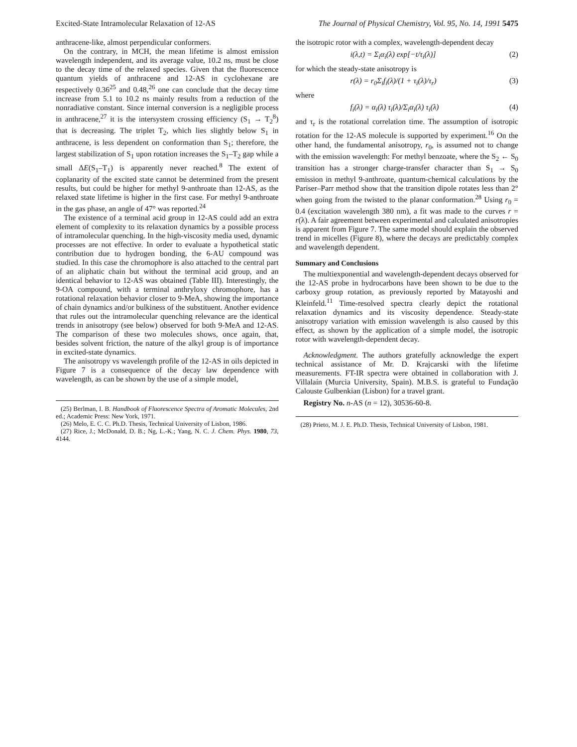Excited-State Intramolecular Relaxation of 12-AS The Journal of Physical Chemistry, Vol. 95, No. 14, 1991 5475
anthracene-like, almost perpendicular conformers.
On the contrary, in MCH, the mean lifetime is almost emission wavelength independent, and its average value, 10.2 ns, must be close to the decay time of the relaxed species. Given that the fluorescence quantum yields of anthracene and 12-AS in cyclohexane are respectively 0.36<sup>25</sup> and 0.48,<sup>26</sup> one can conclude that the decay time increase from 5.1 to 10.2 ns mainly results from a reduction of the nonradiative constant. Since internal conversion is a negligible process in anthracene,<sup>27</sup> it is the intersystem crossing efficiency (S<sub>1</sub> → T<sub>2</sub><sup>8</sup>) that is decreasing. The triplet T<sub>2</sub>, which lies slightly below S<sub>1</sub> in anthracene, is less dependent on conformation than S<sub>1</sub>; therefore, the largest stabilization of S<sub>1</sub> upon rotation increases the S<sub>1</sub>–T<sub>2</sub> gap while a small ΔE(S<sub>1</sub>–T<sub>1</sub>) is apparently never reached.<sup>8</sup> The extent of coplanarity of the excited state cannot be determined from the present results, but could be higher for methyl 9-anthroate than 12-AS, as the relaxed state lifetime is higher in the first case. For methyl 9-anthroate in the gas phase, an angle of 47° was reported.<sup>24</sup>
The existence of a terminal acid group in 12-AS could add an extra element of complexity to its relaxation dynamics by a possible process of intramolecular quenching. In the high-viscosity media used, dynamic processes are not effective. In order to evaluate a hypothetical static contribution due to hydrogen bonding, the 6-AU compound was studied. In this case the chromophore is also attached to the central part of an aliphatic chain but without the terminal acid group, and an identical behavior to 12-AS was obtained (Table III). Interestingly, the 9-OA compound, with a terminal anthryloxy chromophore, has a rotational relaxation behavior closer to 9-MeA, showing the importance of chain dynamics and/or bulkiness of the substituent. Another evidence that rules out the intramolecular quenching relevance are the identical trends in anisotropy (see below) observed for both 9-MeA and 12-AS. The comparison of these two molecules shows, once again, that, besides solvent friction, the nature of the alkyl group is of importance in excited-state dynamics.
The anisotropy vs wavelength profile of the 12-AS in oils depicted in Figure 7 is a consequence of the decay law dependence with wavelength, as can be shown by the use of a simple model,
(25) Berlman, I. B. Handbook of Fluorescence Spectra of Aromatic Molecules, 2nd ed.; Academic Press: New York, 1971.
(26) Melo, E. C. C. Ph.D. Thesis, Technical University of Lisbon, 1986.
(27) Rice, J.; McDonald, D. B.; Ng, L.-K.; Yang, N. C. J. Chem. Phys. 1980, 73, 4144.
the isotropic rotor with a complex, wavelength-dependent decay
i(λ,t) = Σ<sub>i</sub>α<sub>i</sub>(λ) exp[−t/τ<sub>i</sub>(λ)] (2)
for which the steady-state anisotropy is
r(λ) = r<sub>0</sub>Σ<sub>i</sub>f<sub>i</sub>(λ)/(1 + τ<sub>i</sub>(λ)/τ<sub>r</sub>) (3)
where
f<sub>i</sub>(λ) = α<sub>i</sub>(λ) τ<sub>i</sub>(λ)/Σ<sub>i</sub>α<sub>i</sub>(λ) τ<sub>i</sub>(λ) (4)
and τ<sub>r</sub> is the rotational correlation time. The assumption of isotropic rotation for the 12-AS molecule is supported by experiment.<sup>16</sup> On the other hand, the fundamental anisotropy, r<sub>0</sub>, is assumed not to change with the emission wavelength: For methyl benzoate, where the S<sub>2</sub> ← S<sub>0</sub> transition has a stronger charge-transfer character than S<sub>1</sub> → S<sub>0</sub> emission in methyl 9-anthroate, quantum-chemical calculations by the Pariser–Parr method show that the transition dipole rotates less than 2° when going from the twisted to the planar conformation.<sup>28</sup> Using r<sub>0</sub> = 0.4 (excitation wavelength 380 nm), a fit was made to the curves r = r(λ). A fair agreement between experimental and calculated anisotropies is apparent from Figure 7. The same model should explain the observed trend in micelles (Figure 8), where the decays are predictably complex and wavelength dependent.
Summary and Conclusions
The multiexponential and wavelength-dependent decays observed for the 12-AS probe in hydrocarbons have been shown to be due to the carboxy group rotation, as previously reported by Matayoshi and Kleinfeld.<sup>11</sup> Time-resolved spectra clearly depict the rotational relaxation dynamics and its viscosity dependence. Steady-state anisotropy variation with emission wavelength is also caused by this effect, as shown by the application of a simple model, the isotropic rotor with wavelength-dependent decay.
Acknowledgment. The authors gratefully acknowledge the expert technical assistance of Mr. D. Krajcarski with the lifetime measurements. FT-IR spectra were obtained in collaboration with J. Villalaín (Murcia University, Spain). M.B.S. is grateful to Fundação Calouste Gulbenkian (Lisbon) for a travel grant.
Registry No. n-AS (n = 12), 30536-60-8.
(28) Prieto, M. J. E. Ph.D. Thesis, Technical University of Lisbon, 1981.